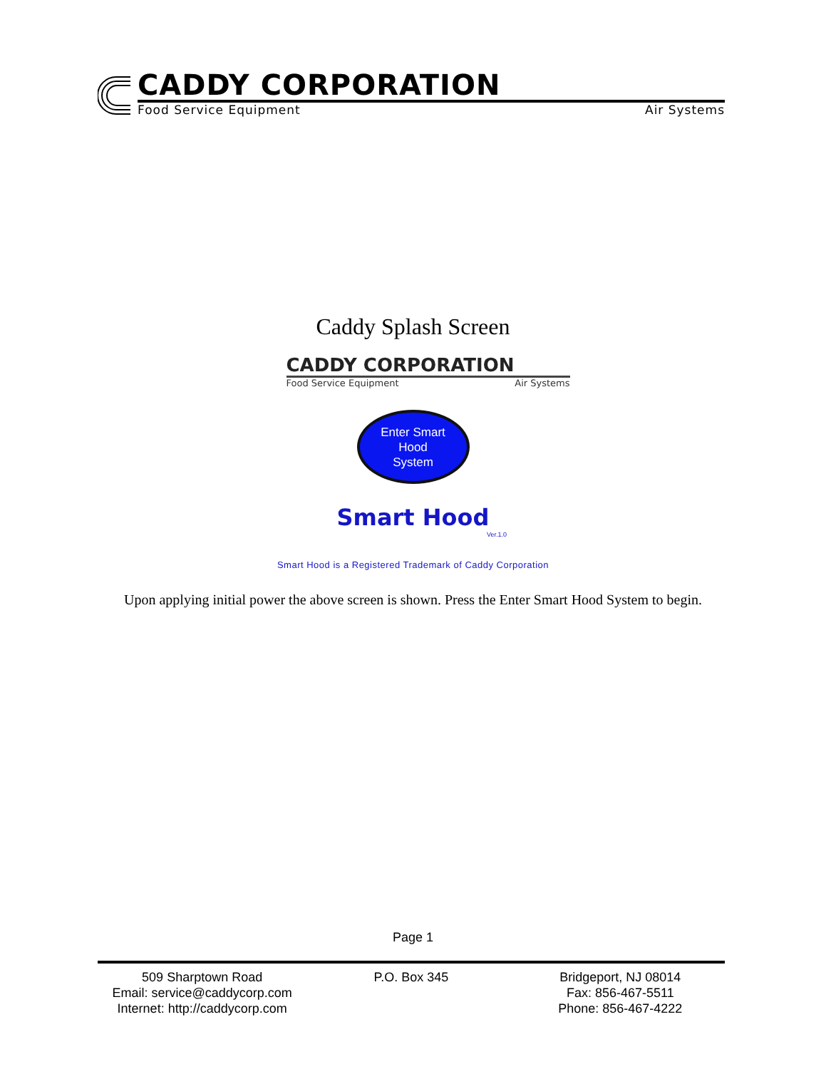CADDY CORPORATION
Food Service Equipment Air Systems
Caddy Splash Screen
CADDY CORPORATION
Food Service Equipment Air Systems
Enter Smart
Hood
System
Smart Hood
Ver.1.0
Smart Hood is a Registered Trademark of Caddy Corporation
Upon applying initial power the above screen is shown. Press the Enter Smart Hood System to begin.
Page 1
509 Sharptown Road
Email: service@caddycorp.com
Internet: http://caddycorp.com
P.O. Box 345 Bridgeport, NJ 08014
Fax: 856-467-5511
Phone: 856-467-4222